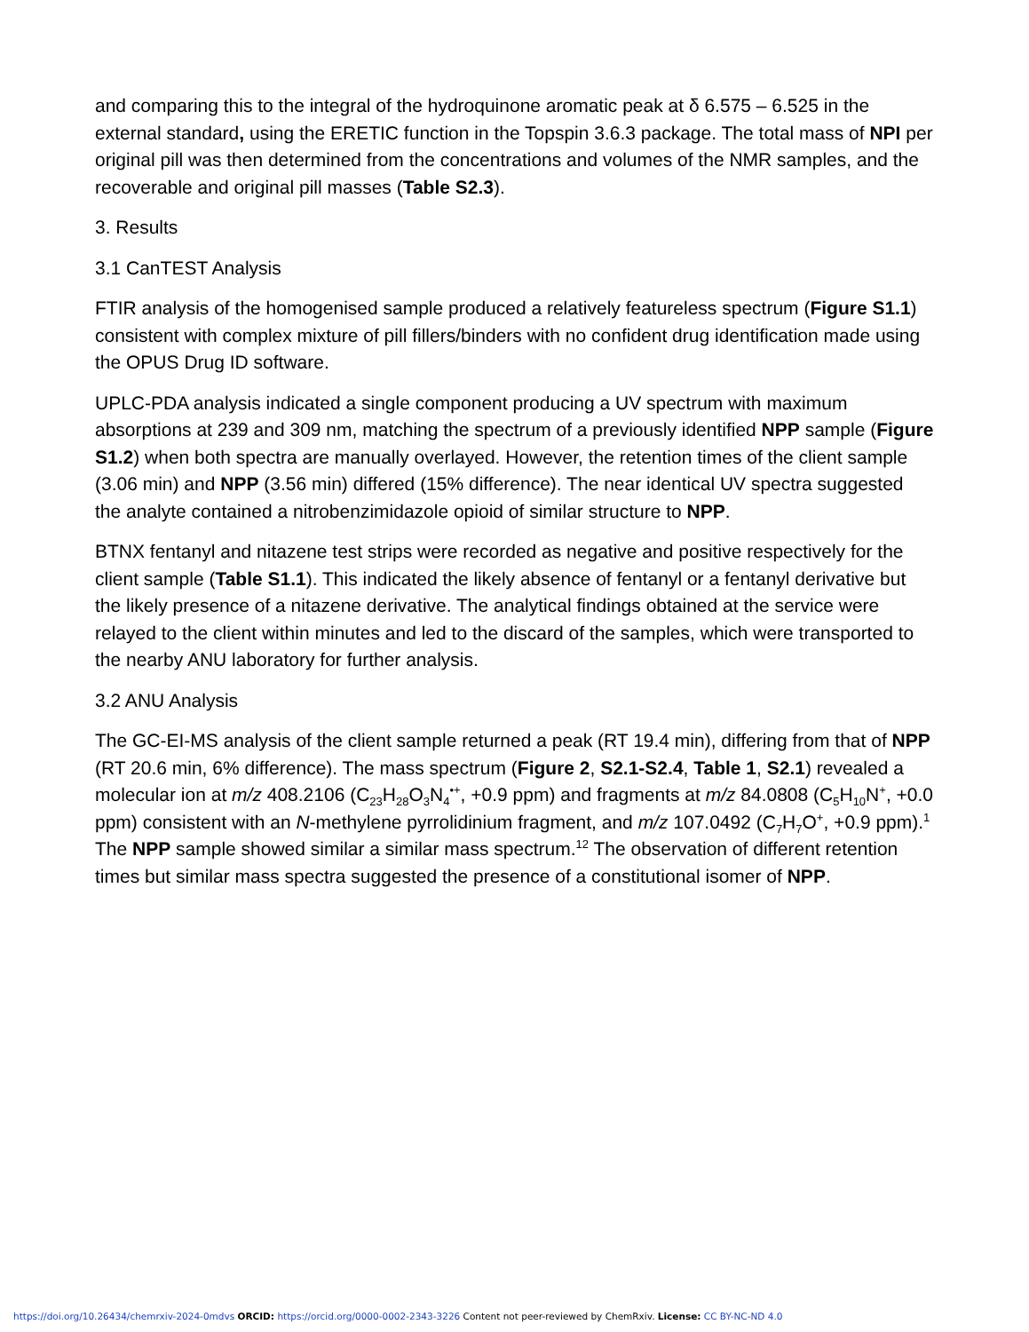and comparing this to the integral of the hydroquinone aromatic peak at δ 6.575 – 6.525 in the external standard, using the ERETIC function in the Topspin 3.6.3 package. The total mass of NPI per original pill was then determined from the concentrations and volumes of the NMR samples, and the recoverable and original pill masses (Table S2.3).
3. Results
3.1 CanTEST Analysis
FTIR analysis of the homogenised sample produced a relatively featureless spectrum (Figure S1.1) consistent with complex mixture of pill fillers/binders with no confident drug identification made using the OPUS Drug ID software.
UPLC-PDA analysis indicated a single component producing a UV spectrum with maximum absorptions at 239 and 309 nm, matching the spectrum of a previously identified NPP sample (Figure S1.2) when both spectra are manually overlayed. However, the retention times of the client sample (3.06 min) and NPP (3.56 min) differed (15% difference). The near identical UV spectra suggested the analyte contained a nitrobenzimidazole opioid of similar structure to NPP.
BTNX fentanyl and nitazene test strips were recorded as negative and positive respectively for the client sample (Table S1.1). This indicated the likely absence of fentanyl or a fentanyl derivative but the likely presence of a nitazene derivative. The analytical findings obtained at the service were relayed to the client within minutes and led to the discard of the samples, which were transported to the nearby ANU laboratory for further analysis.
3.2 ANU Analysis
The GC-EI-MS analysis of the client sample returned a peak (RT 19.4 min), differing from that of NPP (RT 20.6 min, 6% difference). The mass spectrum (Figure 2, S2.1-S2.4, Table 1, S2.1) revealed a molecular ion at m/z 408.2106 (C<sub>23</sub>H<sub>28</sub>O<sub>3</sub>N<sub>4</sub><sup>•+</sup>, +0.9 ppm) and fragments at m/z 84.0808 (C<sub>5</sub>H<sub>10</sub>N<sup>+</sup>, +0.0 ppm) consistent with an N-methylene pyrrolidinium fragment, and m/z 107.0492 (C<sub>7</sub>H<sub>7</sub>O<sup>+</sup>, +0.9 ppm).<sup>1</sup> The NPP sample showed similar a similar mass spectrum.<sup>12</sup> The observation of different retention times but similar mass spectra suggested the presence of a constitutional isomer of NPP.
https://doi.org/10.26434/chemrxiv-2024-0mdvs ORCID: https://orcid.org/0000-0002-2343-3226 Content not peer-reviewed by ChemRxiv. License: CC BY-NC-ND 4.0